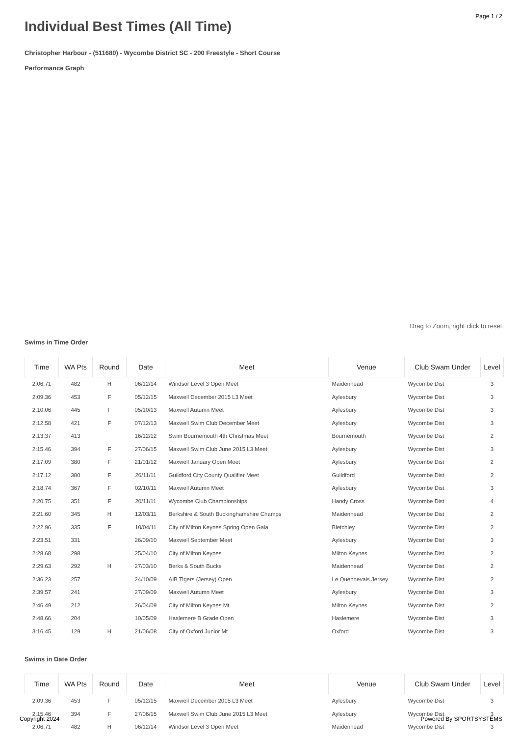Page 1 / 2
Individual Best Times (All Time)
Christopher Harbour - (511680) - Wycombe District SC - 200 Freestyle - Short Course
Performance Graph
Drag to Zoom, right click to reset.
Swims in Time Order
| Time | WA Pts | Round | Date | Meet | Venue | Club Swam Under | Level |
| --- | --- | --- | --- | --- | --- | --- | --- |
| 2:06.71 | 482 | H | 06/12/14 | Windsor Level 3 Open Meet | Maidenhead | Wycombe Dist | 3 |
| 2:09.36 | 453 | F | 05/12/15 | Maxwell December 2015 L3 Meet | Aylesbury | Wycombe Dist | 3 |
| 2:10.06 | 445 | F | 05/10/13 | Maxwell Autumn Meet | Aylesbury | Wycombe Dist | 3 |
| 2:12.58 | 421 | F | 07/12/13 | Maxwell Swim Club December Meet | Aylesbury | Wycombe Dist | 3 |
| 2:13.37 | 413 | | 16/12/12 | Swim Bournemouth 4th Christmas Meet | Bournemouth | Wycombe Dist | 2 |
| 2:15.46 | 394 | F | 27/06/15 | Maxwell Swim Club June 2015 L3 Meet | Aylesbury | Wycombe Dist | 3 |
| 2:17.09 | 380 | F | 21/01/12 | Maxwell January Open Meet | Aylesbury | Wycombe Dist | 2 |
| 2:17.12 | 380 | F | 26/11/11 | Guildford City County Qualifier Meet | Guildford | Wycombe Dist | 2 |
| 2:18.74 | 367 | F | 02/10/11 | Maxwell Autumn Meet | Aylesbury | Wycombe Dist | 3 |
| 2:20.75 | 351 | F | 20/11/11 | Wycombe Club Championships | Handy Cross | Wycombe Dist | 4 |
| 2:21.60 | 345 | H | 12/03/11 | Berkshire & South Buckinghamshire Champs | Maidenhead | Wycombe Dist | 2 |
| 2:22.96 | 335 | F | 10/04/11 | City of Milton Keynes Spring Open Gala | Bletchley | Wycombe Dist | 2 |
| 2:23.51 | 331 | | 26/09/10 | Maxwell September Meet | Aylesbury | Wycombe Dist | 3 |
| 2:28.68 | 298 | | 25/04/10 | City of Milton Keynes | Milton Keynes | Wycombe Dist | 2 |
| 2:29.63 | 292 | H | 27/03/10 | Berks & South Bucks | Maidenhead | Wycombe Dist | 2 |
| 2:36.23 | 257 | | 24/10/09 | AIB Tigers (Jersey) Open | Le Quennevais Jersey | Wycombe Dist | 2 |
| 2:39.57 | 241 | | 27/09/09 | Maxwell Autumn Meet | Aylesbury | Wycombe Dist | 3 |
| 2:46.49 | 212 | | 26/04/09 | City of Milton Keynes Mt | Milton Keynes | Wycombe Dist | 2 |
| 2:48.66 | 204 | | 10/05/09 | Haslemere B Grade Open | Haslemere | Wycombe Dist | 3 |
| 3:16.45 | 129 | H | 21/06/08 | City of Oxford Junior Mt | Oxford | Wycombe Dist | 3 |
Swims in Date Order
| Time | WA Pts | Round | Date | Meet | Venue | Club Swam Under | Level |
| --- | --- | --- | --- | --- | --- | --- | --- |
| 2:09.36 | 453 | F | 05/12/15 | Maxwell December 2015 L3 Meet | Aylesbury | Wycombe Dist | 3 |
| 2:15.46 | 394 | F | 27/06/15 | Maxwell Swim Club June 2015 L3 Meet | Aylesbury | Wycombe Dist | 3 |
| 2:06.71 | 482 | H | 06/12/14 | Windsor Level 3 Open Meet | Maidenhead | Wycombe Dist | 3 |
Copyright 2024 Powered By SPORTSYSTEMS